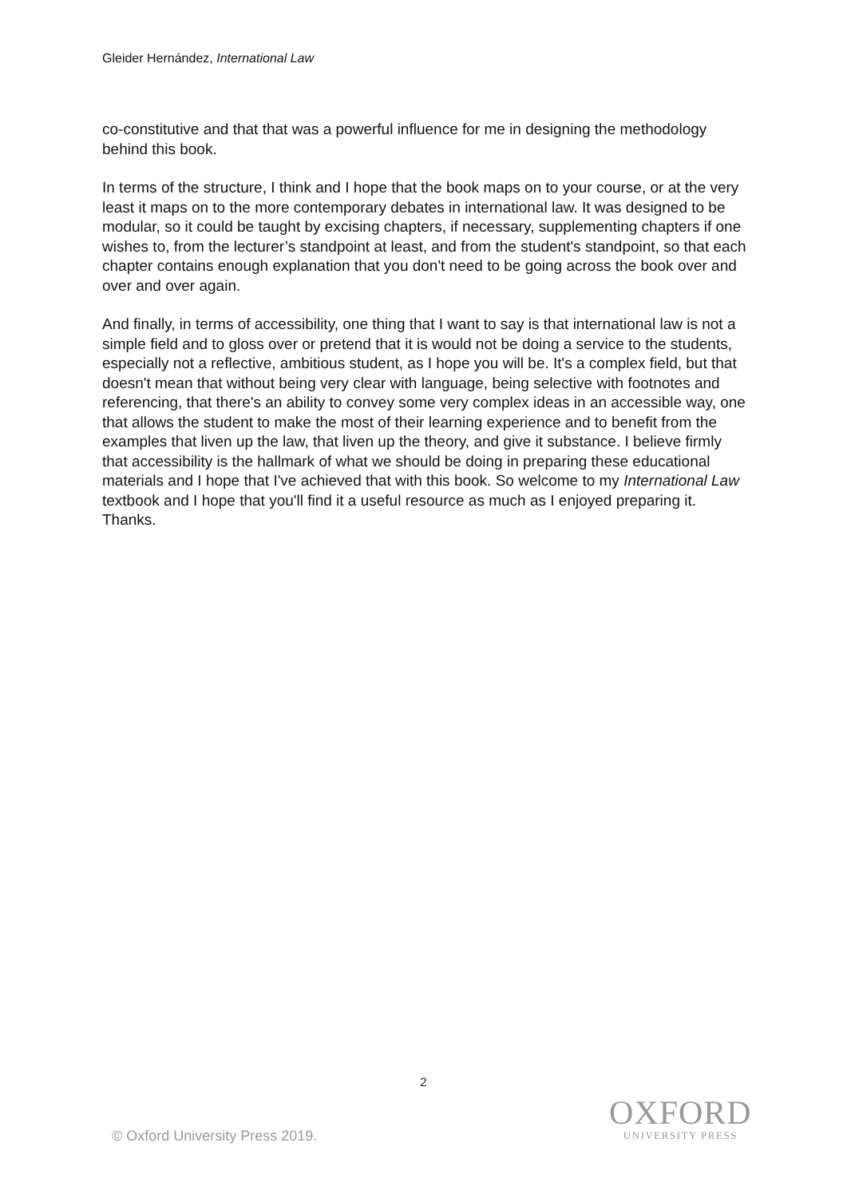Gleider Hernández, International Law
co-constitutive and that that was a powerful influence for me in designing the methodology behind this book.
In terms of the structure, I think and I hope that the book maps on to your course, or at the very least it maps on to the more contemporary debates in international law. It was designed to be modular, so it could be taught by excising chapters, if necessary, supplementing chapters if one wishes to, from the lecturer’s standpoint at least, and from the student's standpoint, so that each chapter contains enough explanation that you don't need to be going across the book over and over and over again.
And finally, in terms of accessibility, one thing that I want to say is that international law is not a simple field and to gloss over or pretend that it is would not be doing a service to the students, especially not a reflective, ambitious student, as I hope you will be. It's a complex field, but that doesn't mean that without being very clear with language, being selective with footnotes and referencing, that there's an ability to convey some very complex ideas in an accessible way, one that allows the student to make the most of their learning experience and to benefit from the examples that liven up the law, that liven up the theory, and give it substance. I believe firmly that accessibility is the hallmark of what we should be doing in preparing these educational materials and I hope that I've achieved that with this book. So welcome to my International Law textbook and I hope that you'll find it a useful resource as much as I enjoyed preparing it. Thanks.
2
OXFORD
UNIVERSITY PRESS
© Oxford University Press 2019.